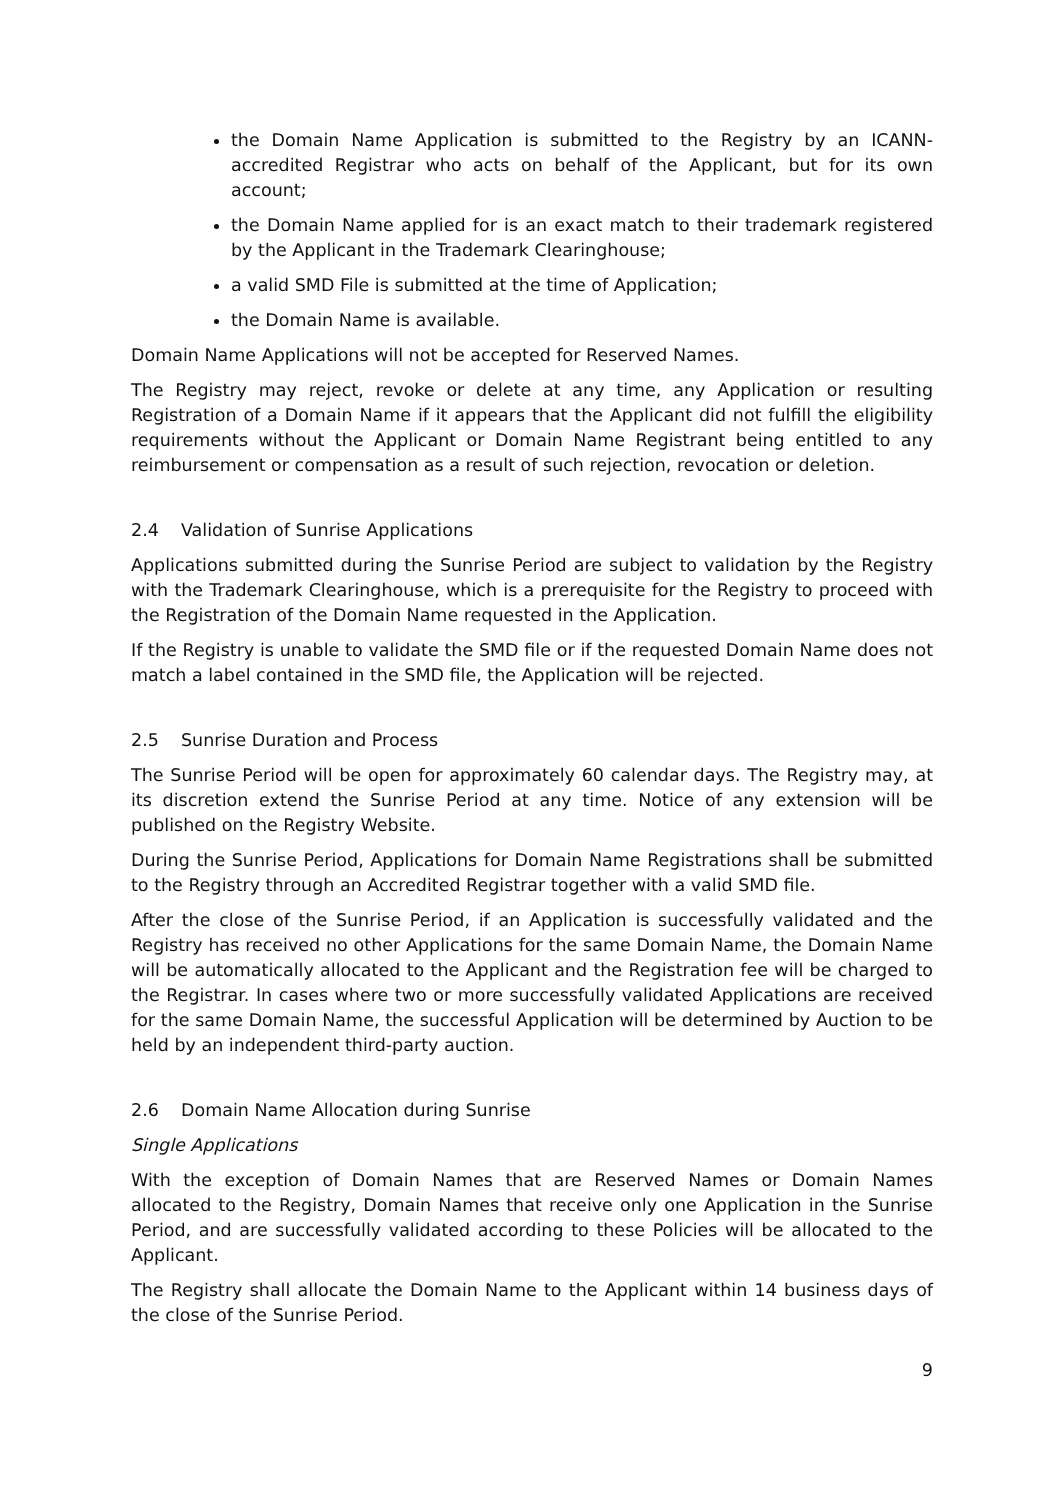the Domain Name Application is submitted to the Registry by an ICANN-accredited Registrar who acts on behalf of the Applicant, but for its own account;
the Domain Name applied for is an exact match to their trademark registered by the Applicant in the Trademark Clearinghouse;
a valid SMD File is submitted at the time of Application;
the Domain Name is available.
Domain Name Applications will not be accepted for Reserved Names.
The Registry may reject, revoke or delete at any time, any Application or resulting Registration of a Domain Name if it appears that the Applicant did not fulfill the eligibility requirements without the Applicant or Domain Name Registrant being entitled to any reimbursement or compensation as a result of such rejection, revocation or deletion.
2.4 Validation of Sunrise Applications
Applications submitted during the Sunrise Period are subject to validation by the Registry with the Trademark Clearinghouse, which is a prerequisite for the Registry to proceed with the Registration of the Domain Name requested in the Application.
If the Registry is unable to validate the SMD file or if the requested Domain Name does not match a label contained in the SMD file, the Application will be rejected.
2.5 Sunrise Duration and Process
The Sunrise Period will be open for approximately 60 calendar days. The Registry may, at its discretion extend the Sunrise Period at any time. Notice of any extension will be published on the Registry Website.
During the Sunrise Period, Applications for Domain Name Registrations shall be submitted to the Registry through an Accredited Registrar together with a valid SMD file.
After the close of the Sunrise Period, if an Application is successfully validated and the Registry has received no other Applications for the same Domain Name, the Domain Name will be automatically allocated to the Applicant and the Registration fee will be charged to the Registrar. In cases where two or more successfully validated Applications are received for the same Domain Name, the successful Application will be determined by Auction to be held by an independent third-party auction.
2.6 Domain Name Allocation during Sunrise
Single Applications
With the exception of Domain Names that are Reserved Names or Domain Names allocated to the Registry, Domain Names that receive only one Application in the Sunrise Period, and are successfully validated according to these Policies will be allocated to the Applicant.
The Registry shall allocate the Domain Name to the Applicant within 14 business days of the close of the Sunrise Period.
9